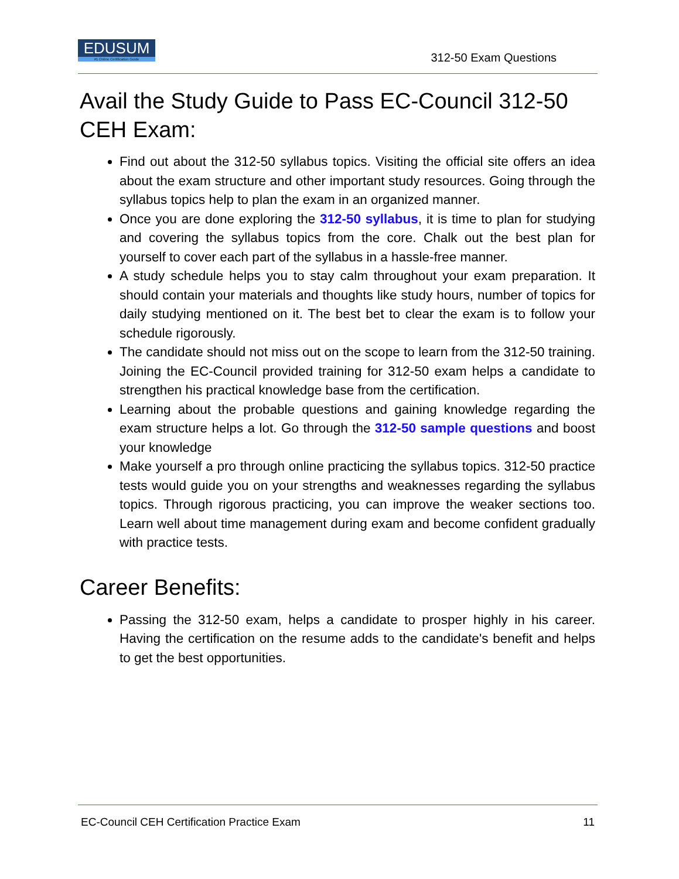EDUSUM
#1 Online Certification Guide
312-50 Exam Questions
Avail the Study Guide to Pass EC-Council 312-50 CEH Exam:
Find out about the 312-50 syllabus topics. Visiting the official site offers an idea about the exam structure and other important study resources. Going through the syllabus topics help to plan the exam in an organized manner.
Once you are done exploring the 312-50 syllabus, it is time to plan for studying and covering the syllabus topics from the core. Chalk out the best plan for yourself to cover each part of the syllabus in a hassle-free manner.
A study schedule helps you to stay calm throughout your exam preparation. It should contain your materials and thoughts like study hours, number of topics for daily studying mentioned on it. The best bet to clear the exam is to follow your schedule rigorously.
The candidate should not miss out on the scope to learn from the 312-50 training. Joining the EC-Council provided training for 312-50 exam helps a candidate to strengthen his practical knowledge base from the certification.
Learning about the probable questions and gaining knowledge regarding the exam structure helps a lot. Go through the 312-50 sample questions and boost your knowledge
Make yourself a pro through online practicing the syllabus topics. 312-50 practice tests would guide you on your strengths and weaknesses regarding the syllabus topics. Through rigorous practicing, you can improve the weaker sections too. Learn well about time management during exam and become confident gradually with practice tests.
Career Benefits:
Passing the 312-50 exam, helps a candidate to prosper highly in his career. Having the certification on the resume adds to the candidate's benefit and helps to get the best opportunities.
EC-Council CEH Certification Practice Exam 11